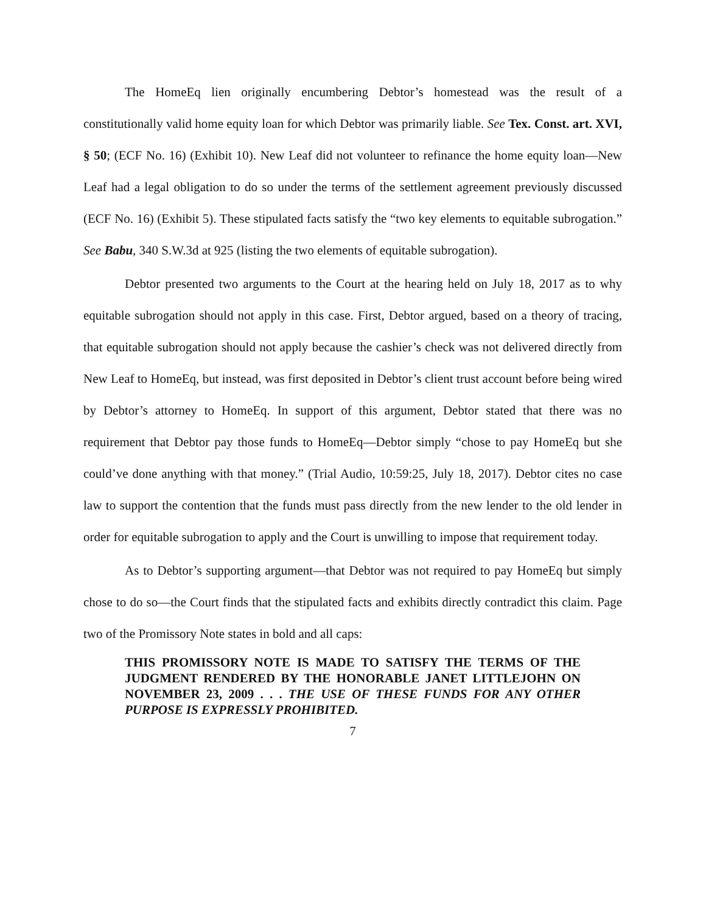The HomeEq lien originally encumbering Debtor’s homestead was the result of a constitutionally valid home equity loan for which Debtor was primarily liable. See Tex. Const. art. XVI, § 50; (ECF No. 16) (Exhibit 10). New Leaf did not volunteer to refinance the home equity loan—New Leaf had a legal obligation to do so under the terms of the settlement agreement previously discussed (ECF No. 16) (Exhibit 5). These stipulated facts satisfy the “two key elements to equitable subrogation.” See Babu, 340 S.W.3d at 925 (listing the two elements of equitable subrogation).
Debtor presented two arguments to the Court at the hearing held on July 18, 2017 as to why equitable subrogation should not apply in this case. First, Debtor argued, based on a theory of tracing, that equitable subrogation should not apply because the cashier’s check was not delivered directly from New Leaf to HomeEq, but instead, was first deposited in Debtor’s client trust account before being wired by Debtor’s attorney to HomeEq. In support of this argument, Debtor stated that there was no requirement that Debtor pay those funds to HomeEq—Debtor simply “chose to pay HomeEq but she could’ve done anything with that money.” (Trial Audio, 10:59:25, July 18, 2017). Debtor cites no case law to support the contention that the funds must pass directly from the new lender to the old lender in order for equitable subrogation to apply and the Court is unwilling to impose that requirement today.
As to Debtor’s supporting argument—that Debtor was not required to pay HomeEq but simply chose to do so—the Court finds that the stipulated facts and exhibits directly contradict this claim. Page two of the Promissory Note states in bold and all caps:
THIS PROMISSORY NOTE IS MADE TO SATISFY THE TERMS OF THE JUDGMENT RENDERED BY THE HONORABLE JANET LITTLEJOHN ON NOVEMBER 23, 2009 . . . THE USE OF THESE FUNDS FOR ANY OTHER PURPOSE IS EXPRESSLY PROHIBITED.
7